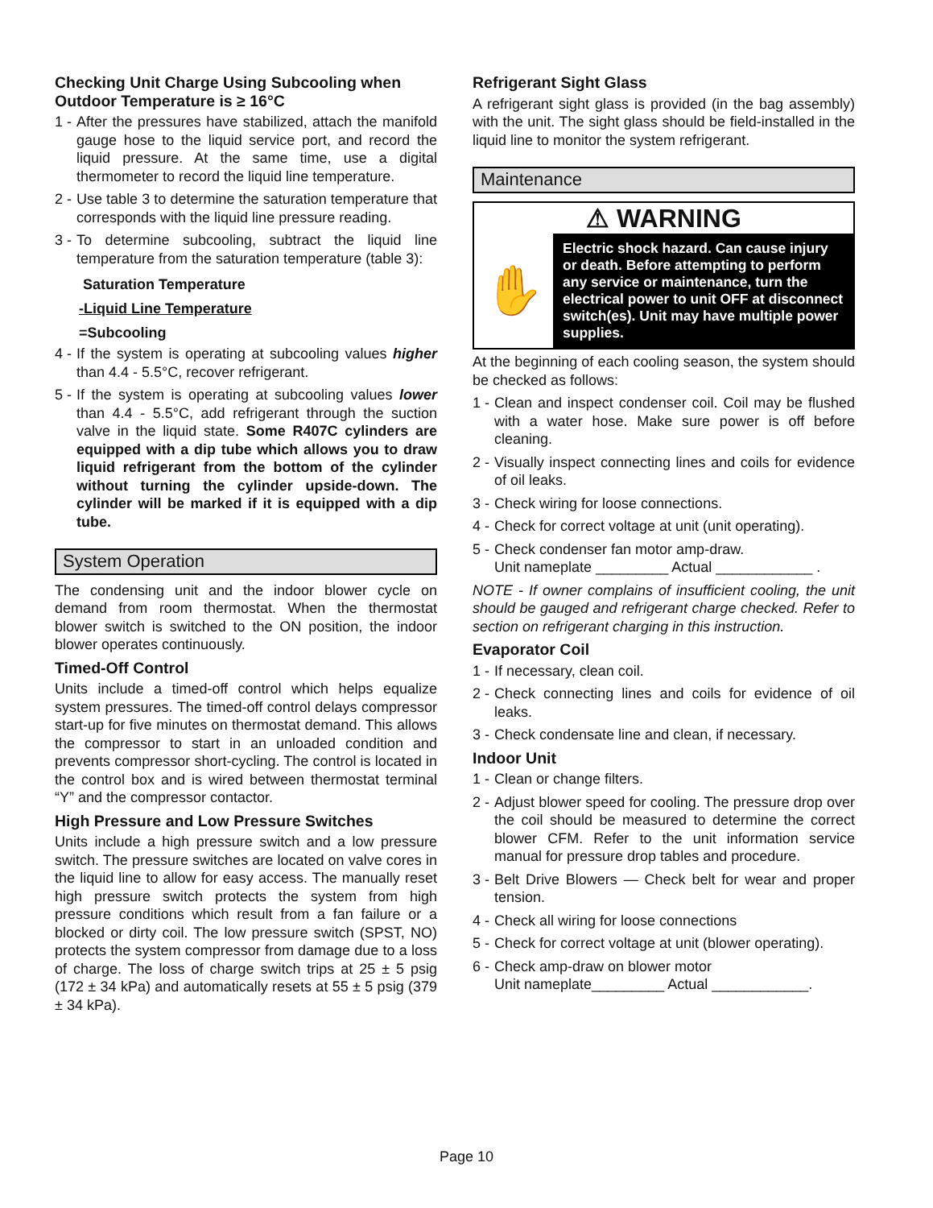Checking Unit Charge Using Subcooling when Outdoor Temperature is ≥ 16°C
1 - After the pressures have stabilized, attach the manifold gauge hose to the liquid service port, and record the liquid pressure. At the same time, use a digital thermometer to record the liquid line temperature.
2 - Use table 3 to determine the saturation temperature that corresponds with the liquid line pressure reading.
3 - To determine subcooling, subtract the liquid line temperature from the saturation temperature (table 3):
Saturation Temperature
-Liquid Line Temperature
=Subcooling
4 - If the system is operating at subcooling values higher than 4.4 - 5.5°C, recover refrigerant.
5 - If the system is operating at subcooling values lower than 4.4 - 5.5°C, add refrigerant through the suction valve in the liquid state. Some R407C cylinders are equipped with a dip tube which allows you to draw liquid refrigerant from the bottom of the cylinder without turning the cylinder upside-down. The cylinder will be marked if it is equipped with a dip tube.
System Operation
The condensing unit and the indoor blower cycle on demand from room thermostat. When the thermostat blower switch is switched to the ON position, the indoor blower operates continuously.
Timed-Off Control
Units include a timed-off control which helps equalize system pressures. The timed-off control delays compressor start-up for five minutes on thermostat demand. This allows the compressor to start in an unloaded condition and prevents compressor short-cycling. The control is located in the control box and is wired between thermostat terminal “Y” and the compressor contactor.
High Pressure and Low Pressure Switches
Units include a high pressure switch and a low pressure switch. The pressure switches are located on valve cores in the liquid line to allow for easy access. The manually reset high pressure switch protects the system from high pressure conditions which result from a fan failure or a blocked or dirty coil. The low pressure switch (SPST, NO) protects the system compressor from damage due to a loss of charge. The loss of charge switch trips at 25 ± 5 psig (172 ± 34 kPa) and automatically resets at 55 ± 5 psig (379 ± 34 kPa).
Refrigerant Sight Glass
A refrigerant sight glass is provided (in the bag assembly) with the unit. The sight glass should be field-installed in the liquid line to monitor the system refrigerant.
Maintenance
⚠ WARNING
✋
Electric shock hazard. Can cause injury or death. Before attempting to perform any service or maintenance, turn the electrical power to unit OFF at disconnect switch(es). Unit may have multiple power supplies.
At the beginning of each cooling season, the system should be checked as follows:
1 - Clean and inspect condenser coil. Coil may be flushed with a water hose. Make sure power is off before cleaning.
2 - Visually inspect connecting lines and coils for evidence of oil leaks.
3 - Check wiring for loose connections.
4 - Check for correct voltage at unit (unit operating).
5 - Check condenser fan motor amp-draw.
Unit nameplate _________ Actual ____________ .
NOTE - If owner complains of insufficient cooling, the unit should be gauged and refrigerant charge checked. Refer to section on refrigerant charging in this instruction.
Evaporator Coil
1 - If necessary, clean coil.
2 - Check connecting lines and coils for evidence of oil leaks.
3 - Check condensate line and clean, if necessary.
Indoor Unit
1 - Clean or change filters.
2 - Adjust blower speed for cooling. The pressure drop over the coil should be measured to determine the correct blower CFM. Refer to the unit information service manual for pressure drop tables and procedure.
3 - Belt Drive Blowers — Check belt for wear and proper tension.
4 - Check all wiring for loose connections
5 - Check for correct voltage at unit (blower operating).
6 - Check amp-draw on blower motor
Unit nameplate_________ Actual ____________.
Page 10